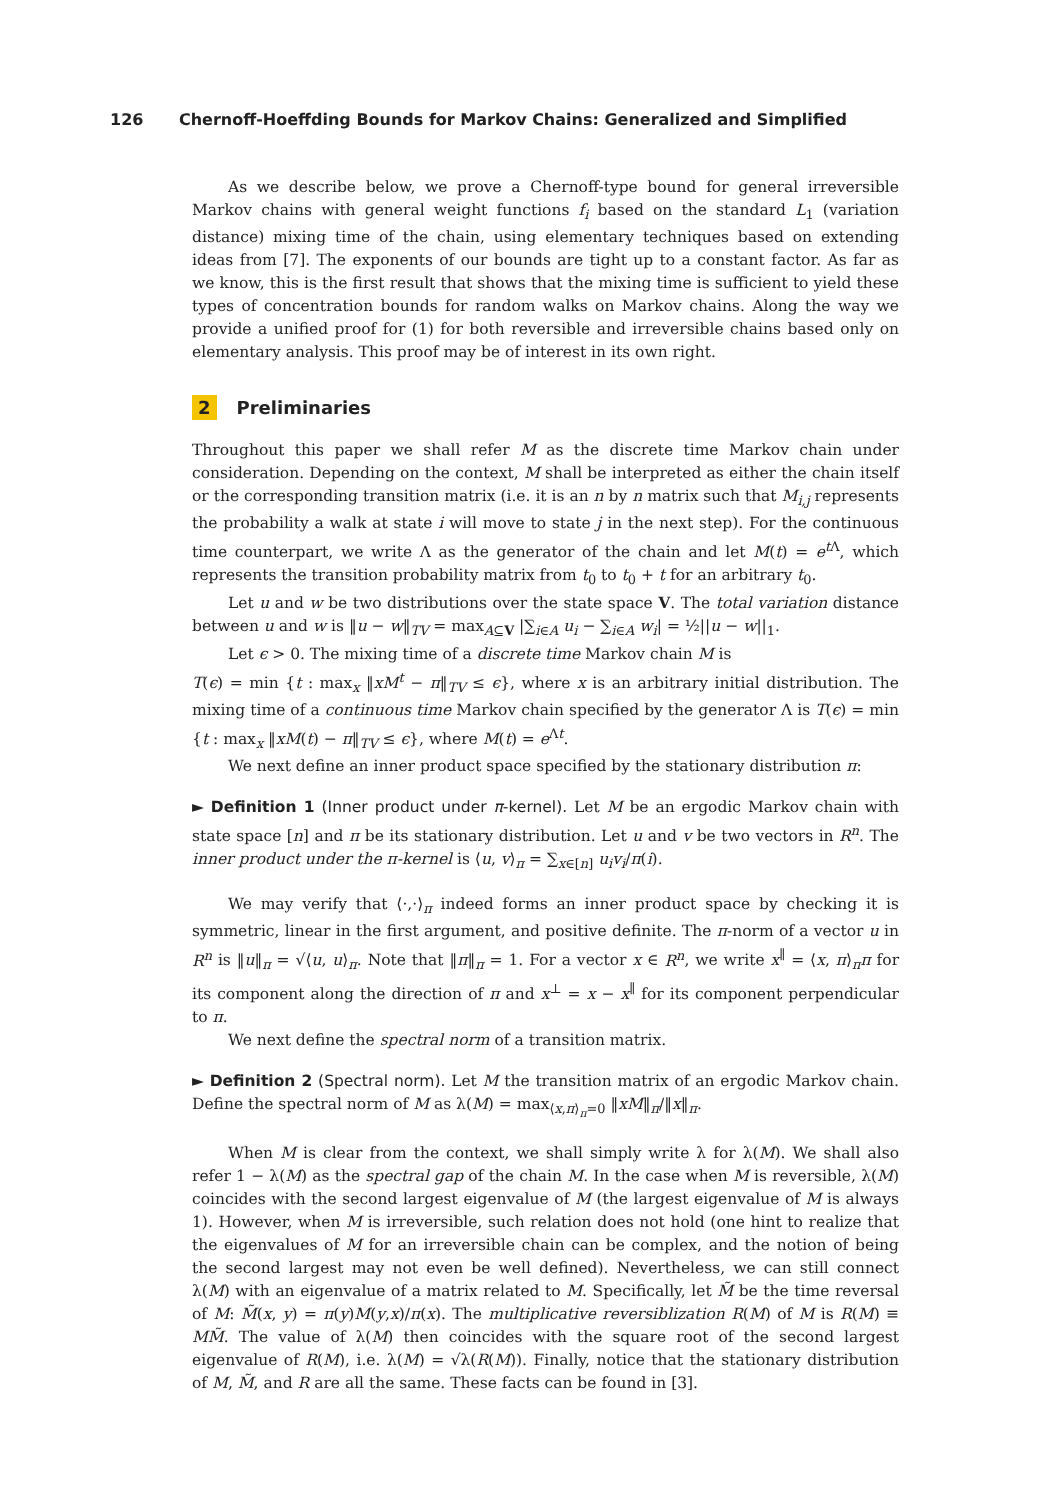126 Chernoff-Hoeffding Bounds for Markov Chains: Generalized and Simplified
As we describe below, we prove a Chernoff-type bound for general irreversible Markov chains with general weight functions f<sub>i</sub> based on the standard L<sub>1</sub> (variation distance) mixing time of the chain, using elementary techniques based on extending ideas from [7]. The exponents of our bounds are tight up to a constant factor. As far as we know, this is the first result that shows that the mixing time is sufficient to yield these types of concentration bounds for random walks on Markov chains. Along the way we provide a unified proof for (1) for both reversible and irreversible chains based only on elementary analysis. This proof may be of interest in its own right.
2 Preliminaries
Throughout this paper we shall refer M as the discrete time Markov chain under consideration. Depending on the context, M shall be interpreted as either the chain itself or the corresponding transition matrix (i.e. it is an n by n matrix such that M<sub>i,j</sub> represents the probability a walk at state i will move to state j in the next step). For the continuous time counterpart, we write Λ as the generator of the chain and let M(t) = e<sup>t Λ</sup>, which represents the transition probability matrix from t<sub>0</sub> to t<sub>0</sub> + t for an arbitrary t<sub>0</sub>.
Let u and w be two distributions over the state space V. The total variation distance between u and w is ‖u − w‖<sub>TV</sub> = max<sub>A⊆V</sub> |∑<sub>i∈A</sub> u<sub>i</sub> − ∑<sub>i∈A</sub> w<sub>i</sub>| = ½||u − w||<sub>1</sub>.
Let ϵ > 0. The mixing time of a discrete time Markov chain M is
T(ϵ) = min {t : max<sub>x</sub> ‖xM<sup>t</sup> − π‖<sub>TV</sub> ≤ ϵ}, where x is an arbitrary initial distribution. The mixing time of a continuous time Markov chain specified by the generator Λ is T(ϵ) = min {t : max<sub>x</sub> ‖xM(t) − π‖<sub>TV</sub> ≤ ϵ}, where M(t) = e<sup>Λt</sup>.
We next define an inner product space specified by the stationary distribution π:
► Definition 1 (Inner product under π-kernel). Let M be an ergodic Markov chain with state space [n] and π be its stationary distribution. Let u and v be two vectors in R<sup>n</sup>. The inner product under the π-kernel is ⟨u, v⟩<sub>π</sub> = ∑<sub>x∈[n]</sub> u<sub>i</sub>v<sub>i</sub>/π(i).
We may verify that ⟨·,·⟩<sub>π</sub> indeed forms an inner product space by checking it is symmetric, linear in the first argument, and positive definite. The π-norm of a vector u in R<sup>n</sup> is ‖u‖<sub>π</sub> = √⟨u, u⟩<sub>π</sub>. Note that ‖π‖<sub>π</sub> = 1. For a vector x ∈ R<sup>n</sup>, we write x<sup>∥</sup> = ⟨x, π⟩<sub>π</sub>π for its component along the direction of π and x<sup>⊥</sup> = x − x<sup>∥</sup> for its component perpendicular to π.
We next define the spectral norm of a transition matrix.
► Definition 2 (Spectral norm). Let M the transition matrix of an ergodic Markov chain. Define the spectral norm of M as λ(M) = max<sub>⟨x,π⟩<sub>π</sub>=0</sub> ‖xM‖<sub>π</sub>/‖x‖<sub>π</sub>.
When M is clear from the context, we shall simply write λ for λ(M). We shall also refer 1 − λ(M) as the spectral gap of the chain M. In the case when M is reversible, λ(M) coincides with the second largest eigenvalue of M (the largest eigenvalue of M is always 1). However, when M is irreversible, such relation does not hold (one hint to realize that the eigenvalues of M for an irreversible chain can be complex, and the notion of being the second largest may not even be well defined). Nevertheless, we can still connect λ(M) with an eigenvalue of a matrix related to M. Specifically, let M̃ be the time reversal of M: M̃(x, y) = π(y)M(y,x)/π(x). The multiplicative reversiblization R(M) of M is R(M) ≡ MM̃. The value of λ(M) then coincides with the square root of the second largest eigenvalue of R(M), i.e. λ(M) = √λ(R(M)). Finally, notice that the stationary distribution of M, M̃, and R are all the same. These facts can be found in [3].